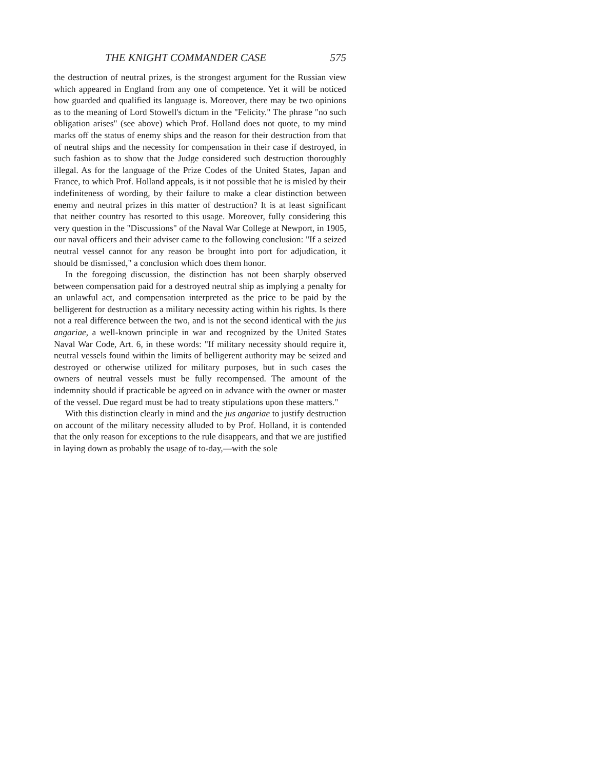THE KNIGHT COMMANDER CASE 575
the destruction of neutral prizes, is the strongest argument for the Russian view which appeared in England from any one of competence. Yet it will be noticed how guarded and qualified its language is. Moreover, there may be two opinions as to the meaning of Lord Stowell's dictum in the "Felicity." The phrase "no such obligation arises" (see above) which Prof. Holland does not quote, to my mind marks off the status of enemy ships and the reason for their destruction from that of neutral ships and the necessity for compensation in their case if destroyed, in such fashion as to show that the Judge considered such destruction thoroughly illegal. As for the language of the Prize Codes of the United States, Japan and France, to which Prof. Holland appeals, is it not possible that he is misled by their indefiniteness of wording, by their failure to make a clear distinction between enemy and neutral prizes in this matter of destruction? It is at least significant that neither country has resorted to this usage. Moreover, fully considering this very question in the "Discussions" of the Naval War College at Newport, in 1905, our naval officers and their adviser came to the following conclusion: "If a seized neutral vessel cannot for any reason be brought into port for adjudication, it should be dismissed," a conclusion which does them honor.
In the foregoing discussion, the distinction has not been sharply observed between compensation paid for a destroyed neutral ship as implying a penalty for an unlawful act, and compensation interpreted as the price to be paid by the belligerent for destruction as a military necessity acting within his rights. Is there not a real difference between the two, and is not the second identical with the jus angariae, a well-known principle in war and recognized by the United States Naval War Code, Art. 6, in these words: "If military necessity should require it, neutral vessels found within the limits of belligerent authority may be seized and destroyed or otherwise utilized for military purposes, but in such cases the owners of neutral vessels must be fully recompensed. The amount of the indemnity should if practicable be agreed on in advance with the owner or master of the vessel. Due regard must be had to treaty stipulations upon these matters."
With this distinction clearly in mind and the jus angariae to justify destruction on account of the military necessity alluded to by Prof. Holland, it is contended that the only reason for exceptions to the rule disappears, and that we are justified in laying down as probably the usage of to-day,—with the sole